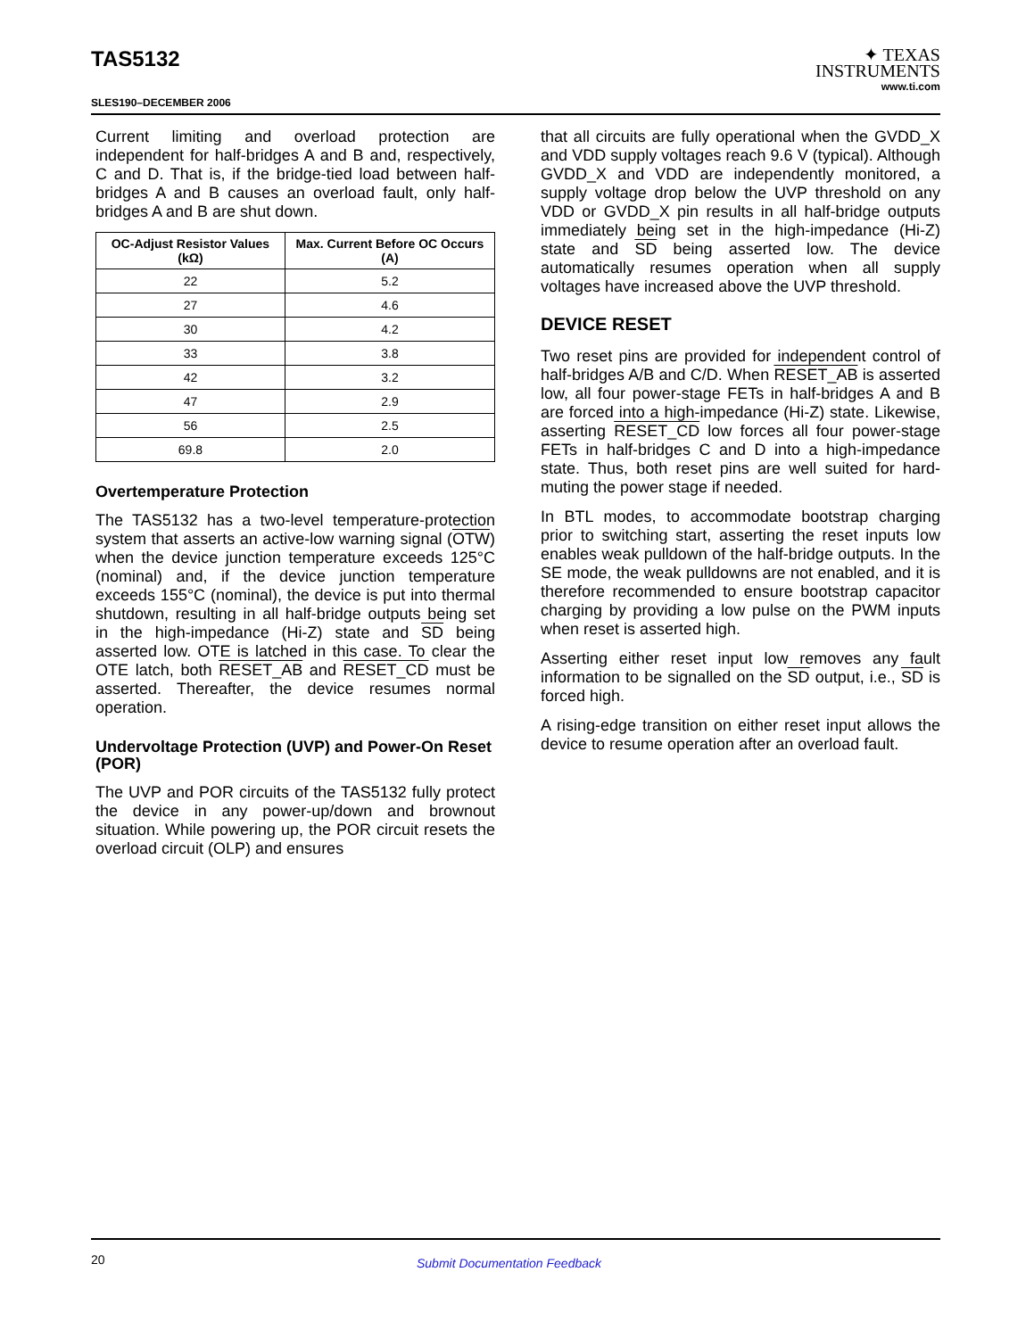TAS5132
SLES190–DECEMBER 2006
✦ TEXAS
INSTRUMENTS
www.ti.com
Current limiting and overload protection are independent for half-bridges A and B and, respectively, C and D. That is, if the bridge-tied load between half-bridges A and B causes an overload fault, only half-bridges A and B are shut down.
| OC-Adjust Resistor Values (kΩ) | Max. Current Before OC Occurs (A) |
| --- | --- |
| 22 | 5.2 |
| 27 | 4.6 |
| 30 | 4.2 |
| 33 | 3.8 |
| 42 | 3.2 |
| 47 | 2.9 |
| 56 | 2.5 |
| 69.8 | 2.0 |
Overtemperature Protection
The TAS5132 has a two-level temperature-protection system that asserts an active-low warning signal (OTW) when the device junction temperature exceeds 125°C (nominal) and, if the device junction temperature exceeds 155°C (nominal), the device is put into thermal shutdown, resulting in all half-bridge outputs being set in the high-impedance (Hi-Z) state and SD being asserted low. OTE is latched in this case. To clear the OTE latch, both RESET_AB and RESET_CD must be asserted. Thereafter, the device resumes normal operation.
Undervoltage Protection (UVP) and Power-On Reset (POR)
The UVP and POR circuits of the TAS5132 fully protect the device in any power-up/down and brownout situation. While powering up, the POR circuit resets the overload circuit (OLP) and ensures
that all circuits are fully operational when the GVDD_X and VDD supply voltages reach 9.6 V (typical). Although GVDD_X and VDD are independently monitored, a supply voltage drop below the UVP threshold on any VDD or GVDD_X pin results in all half-bridge outputs immediately being set in the high-impedance (Hi-Z) state and SD being asserted low. The device automatically resumes operation when all supply voltages have increased above the UVP threshold.
DEVICE RESET
Two reset pins are provided for independent control of half-bridges A/B and C/D. When RESET_AB is asserted low, all four power-stage FETs in half-bridges A and B are forced into a high-impedance (Hi-Z) state. Likewise, asserting RESET_CD low forces all four power-stage FETs in half-bridges C and D into a high-impedance state. Thus, both reset pins are well suited for hard-muting the power stage if needed.
In BTL modes, to accommodate bootstrap charging prior to switching start, asserting the reset inputs low enables weak pulldown of the half-bridge outputs. In the SE mode, the weak pulldowns are not enabled, and it is therefore recommended to ensure bootstrap capacitor charging by providing a low pulse on the PWM inputs when reset is asserted high.
Asserting either reset input low removes any fault information to be signalled on the SD output, i.e., SD is forced high.
A rising-edge transition on either reset input allows the device to resume operation after an overload fault.
20 Submit Documentation Feedback